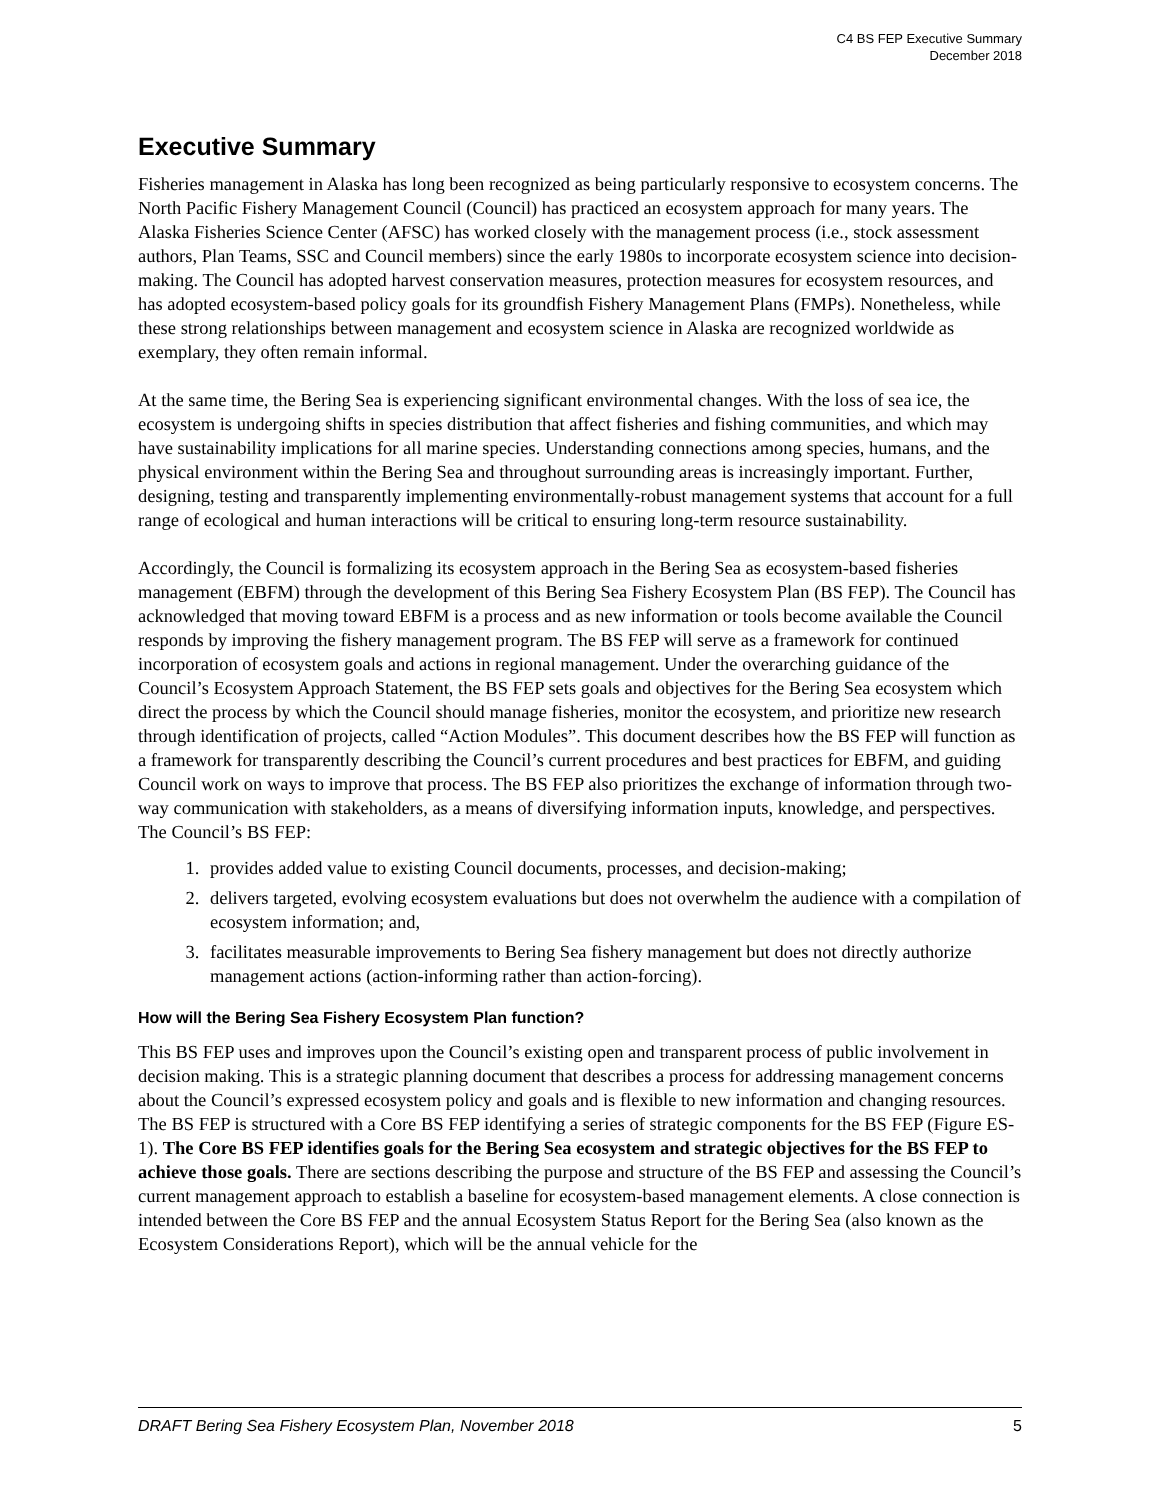C4 BS FEP Executive Summary
December 2018
Executive Summary
Fisheries management in Alaska has long been recognized as being particularly responsive to ecosystem concerns. The North Pacific Fishery Management Council (Council) has practiced an ecosystem approach for many years. The Alaska Fisheries Science Center (AFSC) has worked closely with the management process (i.e., stock assessment authors, Plan Teams, SSC and Council members) since the early 1980s to incorporate ecosystem science into decision-making. The Council has adopted harvest conservation measures, protection measures for ecosystem resources, and has adopted ecosystem-based policy goals for its groundfish Fishery Management Plans (FMPs). Nonetheless, while these strong relationships between management and ecosystem science in Alaska are recognized worldwide as exemplary, they often remain informal.
At the same time, the Bering Sea is experiencing significant environmental changes. With the loss of sea ice, the ecosystem is undergoing shifts in species distribution that affect fisheries and fishing communities, and which may have sustainability implications for all marine species. Understanding connections among species, humans, and the physical environment within the Bering Sea and throughout surrounding areas is increasingly important. Further, designing, testing and transparently implementing environmentally-robust management systems that account for a full range of ecological and human interactions will be critical to ensuring long-term resource sustainability.
Accordingly, the Council is formalizing its ecosystem approach in the Bering Sea as ecosystem-based fisheries management (EBFM) through the development of this Bering Sea Fishery Ecosystem Plan (BS FEP). The Council has acknowledged that moving toward EBFM is a process and as new information or tools become available the Council responds by improving the fishery management program. The BS FEP will serve as a framework for continued incorporation of ecosystem goals and actions in regional management. Under the overarching guidance of the Council’s Ecosystem Approach Statement, the BS FEP sets goals and objectives for the Bering Sea ecosystem which direct the process by which the Council should manage fisheries, monitor the ecosystem, and prioritize new research through identification of projects, called “Action Modules”. This document describes how the BS FEP will function as a framework for transparently describing the Council’s current procedures and best practices for EBFM, and guiding Council work on ways to improve that process. The BS FEP also prioritizes the exchange of information through two-way communication with stakeholders, as a means of diversifying information inputs, knowledge, and perspectives. The Council’s BS FEP:
1. provides added value to existing Council documents, processes, and decision-making;
2. delivers targeted, evolving ecosystem evaluations but does not overwhelm the audience with a compilation of ecosystem information; and,
3. facilitates measurable improvements to Bering Sea fishery management but does not directly authorize management actions (action-informing rather than action-forcing).
How will the Bering Sea Fishery Ecosystem Plan function?
This BS FEP uses and improves upon the Council’s existing open and transparent process of public involvement in decision making. This is a strategic planning document that describes a process for addressing management concerns about the Council’s expressed ecosystem policy and goals and is flexible to new information and changing resources. The BS FEP is structured with a Core BS FEP identifying a series of strategic components for the BS FEP (Figure ES-1). The Core BS FEP identifies goals for the Bering Sea ecosystem and strategic objectives for the BS FEP to achieve those goals. There are sections describing the purpose and structure of the BS FEP and assessing the Council’s current management approach to establish a baseline for ecosystem-based management elements. A close connection is intended between the Core BS FEP and the annual Ecosystem Status Report for the Bering Sea (also known as the Ecosystem Considerations Report), which will be the annual vehicle for the
DRAFT Bering Sea Fishery Ecosystem Plan, November 2018 5